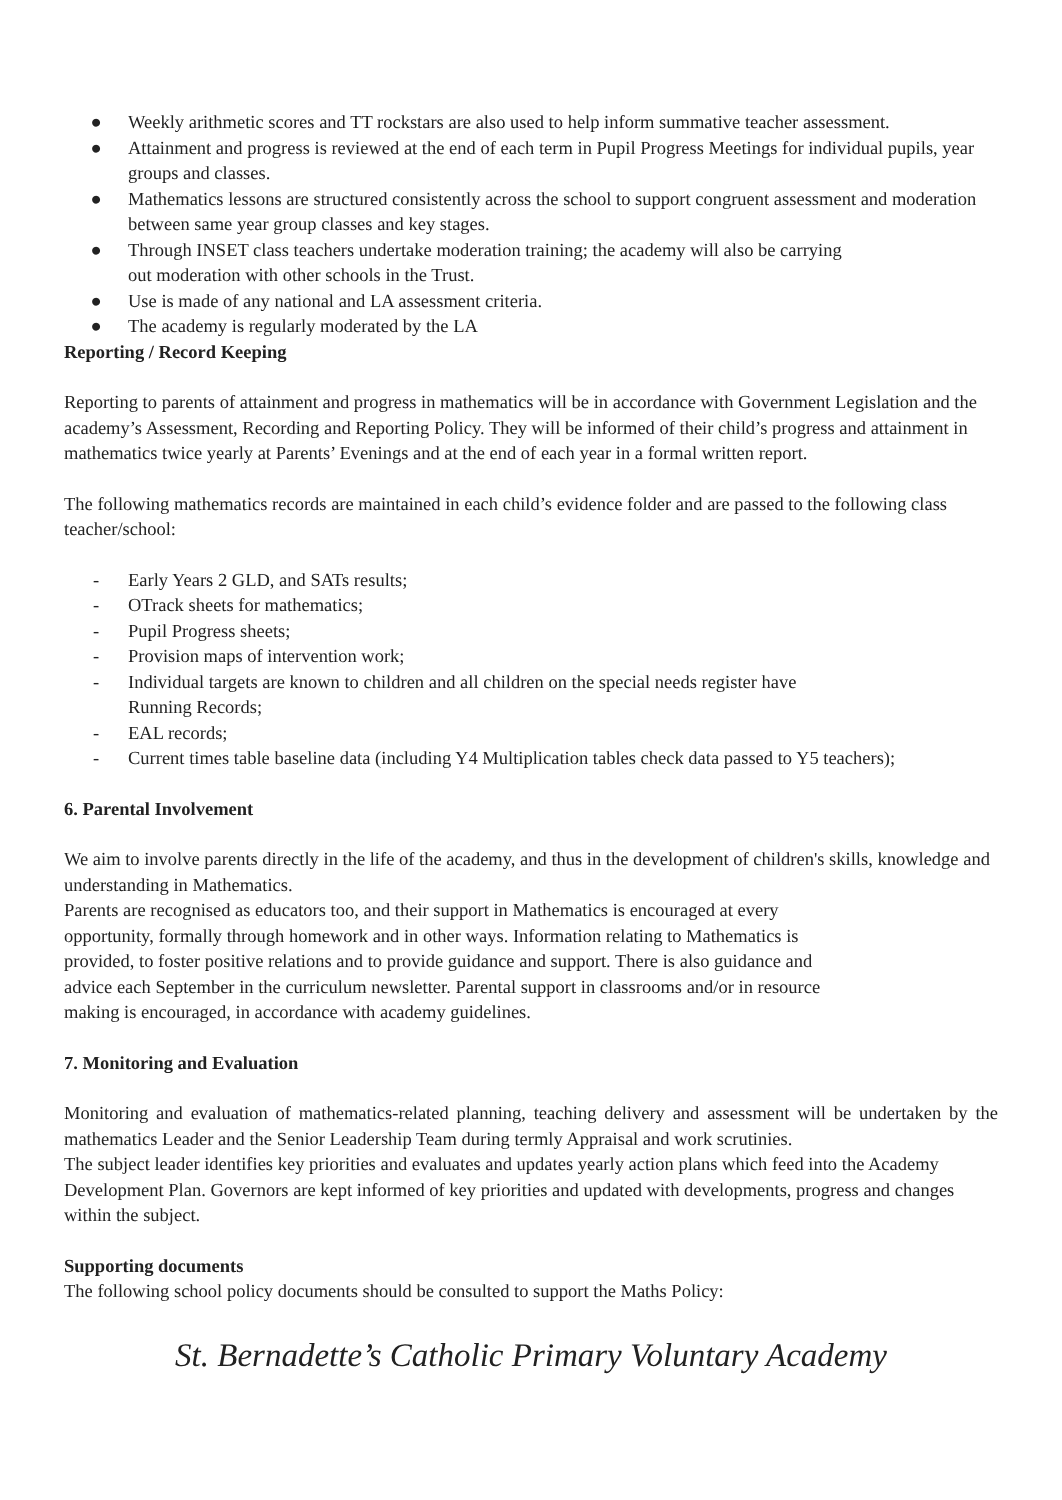● Weekly arithmetic scores and TT rockstars are also used to help inform summative teacher assessment.
● Attainment and progress is reviewed at the end of each term in Pupil Progress Meetings for individual pupils, year groups and classes.
● Mathematics lessons are structured consistently across the school to support congruent assessment and moderation between same year group classes and key stages.
● Through INSET class teachers undertake moderation training; the academy will also be carrying
out moderation with other schools in the Trust.
● Use is made of any national and LA assessment criteria.
● The academy is regularly moderated by the LA
Reporting / Record Keeping
Reporting to parents of attainment and progress in mathematics will be in accordance with Government Legislation and the academy’s Assessment, Recording and Reporting Policy. They will be informed of their child’s progress and attainment in mathematics twice yearly at Parents’ Evenings and at the end of each year in a formal written report.
The following mathematics records are maintained in each child’s evidence folder and are passed to the following class teacher/school:
- Early Years 2 GLD, and SATs results;
- OTrack sheets for mathematics;
- Pupil Progress sheets;
- Provision maps of intervention work;
- Individual targets are known to children and all children on the special needs register have
Running Records;
- EAL records;
- Current times table baseline data (including Y4 Multiplication tables check data passed to Y5 teachers);
6. Parental Involvement
We aim to involve parents directly in the life of the academy, and thus in the development of children's skills, knowledge and understanding in Mathematics.
Parents are recognised as educators too, and their support in Mathematics is encouraged at every
opportunity, formally through homework and in other ways. Information relating to Mathematics is
provided, to foster positive relations and to provide guidance and support. There is also guidance and
advice each September in the curriculum newsletter. Parental support in classrooms and/or in resource
making is encouraged, in accordance with academy guidelines.
7. Monitoring and Evaluation
Monitoring and evaluation of mathematics-related planning, teaching delivery and assessment will be undertaken by the mathematics Leader and the Senior Leadership Team during termly Appraisal and work scrutinies.
The subject leader identifies key priorities and evaluates and updates yearly action plans which feed into the Academy Development Plan. Governors are kept informed of key priorities and updated with developments, progress and changes within the subject.
Supporting documents
The following school policy documents should be consulted to support the Maths Policy:
St. Bernadette’s Catholic Primary Voluntary Academy